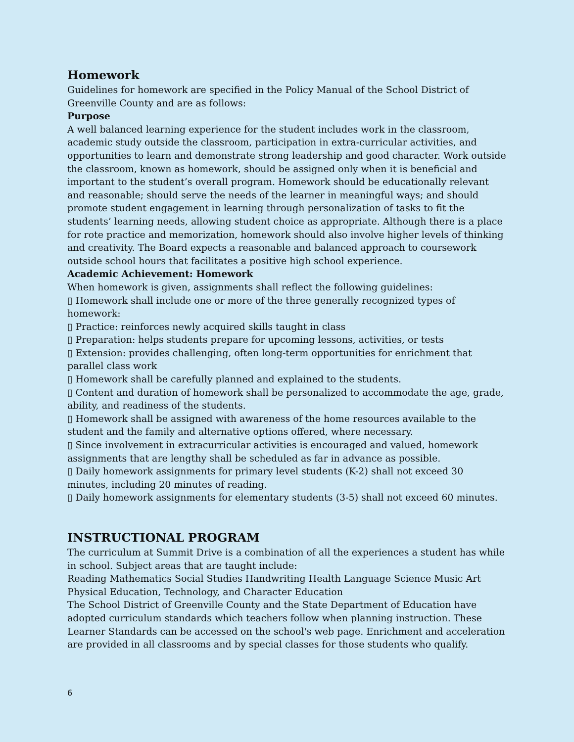Homework
Guidelines for homework are specified in the Policy Manual of the School District of Greenville County and are as follows:
Purpose
A well balanced learning experience for the student includes work in the classroom, academic study outside the classroom, participation in extra-curricular activities, and opportunities to learn and demonstrate strong leadership and good character. Work outside the classroom, known as homework, should be assigned only when it is beneficial and important to the student’s overall program. Homework should be educationally relevant and reasonable; should serve the needs of the learner in meaningful ways; and should promote student engagement in learning through personalization of tasks to fit the students’ learning needs, allowing student choice as appropriate. Although there is a place for rote practice and memorization, homework should also involve higher levels of thinking and creativity. The Board expects a reasonable and balanced approach to coursework outside school hours that facilitates a positive high school experience.
Academic Achievement: Homework
When homework is given, assignments shall reflect the following guidelines:
▯ Homework shall include one or more of the three generally recognized types of homework:
▯ Practice: reinforces newly acquired skills taught in class
▯ Preparation: helps students prepare for upcoming lessons, activities, or tests
▯ Extension: provides challenging, often long-term opportunities for enrichment that parallel class work
▯ Homework shall be carefully planned and explained to the students.
▯ Content and duration of homework shall be personalized to accommodate the age, grade, ability, and readiness of the students.
▯ Homework shall be assigned with awareness of the home resources available to the student and the family and alternative options offered, where necessary.
▯ Since involvement in extracurricular activities is encouraged and valued, homework assignments that are lengthy shall be scheduled as far in advance as possible.
▯ Daily homework assignments for primary level students (K-2) shall not exceed 30 minutes, including 20 minutes of reading.
▯ Daily homework assignments for elementary students (3-5) shall not exceed 60 minutes.
INSTRUCTIONAL PROGRAM
The curriculum at Summit Drive is a combination of all the experiences a student has while in school. Subject areas that are taught include:
Reading Mathematics Social Studies Handwriting Health Language Science Music Art Physical Education, Technology, and Character Education
The School District of Greenville County and the State Department of Education have adopted curriculum standards which teachers follow when planning instruction. These Learner Standards can be accessed on the school's web page. Enrichment and acceleration are provided in all classrooms and by special classes for those students who qualify.
6